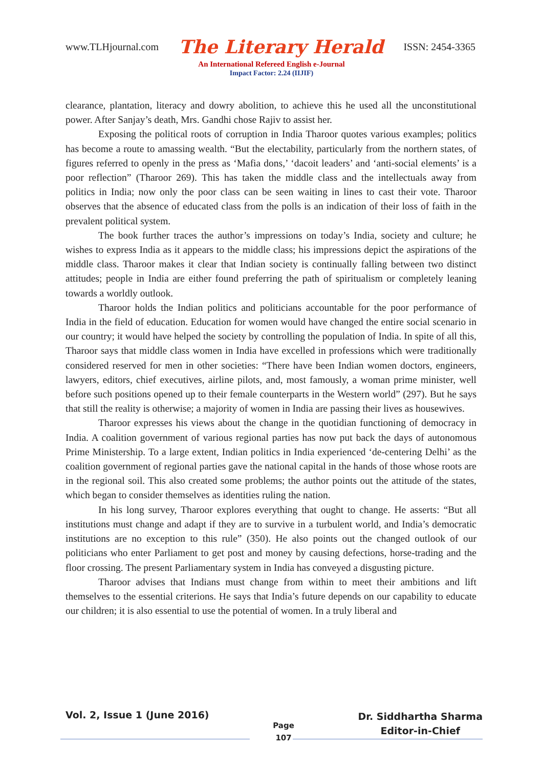www.TLHjournal.com The Literary Herald ISSN: 2454-3365
An International Refereed English e-Journal
Impact Factor: 2.24 (IIJIF)
clearance, plantation, literacy and dowry abolition, to achieve this he used all the unconstitutional power. After Sanjay’s death, Mrs. Gandhi chose Rajiv to assist her.
Exposing the political roots of corruption in India Tharoor quotes various examples; politics has become a route to amassing wealth. “But the electability, particularly from the northern states, of figures referred to openly in the press as ‘Mafia dons,’ ‘dacoit leaders’ and ‘anti-social elements’ is a poor reflection” (Tharoor 269). This has taken the middle class and the intellectuals away from politics in India; now only the poor class can be seen waiting in lines to cast their vote. Tharoor observes that the absence of educated class from the polls is an indication of their loss of faith in the prevalent political system.
The book further traces the author’s impressions on today’s India, society and culture; he wishes to express India as it appears to the middle class; his impressions depict the aspirations of the middle class. Tharoor makes it clear that Indian society is continually falling between two distinct attitudes; people in India are either found preferring the path of spiritualism or completely leaning towards a worldly outlook.
Tharoor holds the Indian politics and politicians accountable for the poor performance of India in the field of education. Education for women would have changed the entire social scenario in our country; it would have helped the society by controlling the population of India. In spite of all this, Tharoor says that middle class women in India have excelled in professions which were traditionally considered reserved for men in other societies: “There have been Indian women doctors, engineers, lawyers, editors, chief executives, airline pilots, and, most famously, a woman prime minister, well before such positions opened up to their female counterparts in the Western world” (297). But he says that still the reality is otherwise; a majority of women in India are passing their lives as housewives.
Tharoor expresses his views about the change in the quotidian functioning of democracy in India. A coalition government of various regional parties has now put back the days of autonomous Prime Ministership. To a large extent, Indian politics in India experienced ‘de-centering Delhi’ as the coalition government of regional parties gave the national capital in the hands of those whose roots are in the regional soil. This also created some problems; the author points out the attitude of the states, which began to consider themselves as identities ruling the nation.
In his long survey, Tharoor explores everything that ought to change. He asserts: “But all institutions must change and adapt if they are to survive in a turbulent world, and India’s democratic institutions are no exception to this rule” (350). He also points out the changed outlook of our politicians who enter Parliament to get post and money by causing defections, horse-trading and the floor crossing. The present Parliamentary system in India has conveyed a disgusting picture.
Tharoor advises that Indians must change from within to meet their ambitions and lift themselves to the essential criterions. He says that India’s future depends on our capability to educate our children; it is also essential to use the potential of women. In a truly liberal and
Vol. 2, Issue 1 (June 2016) Page
107 Dr. Siddhartha Sharma
Editor-in-Chief